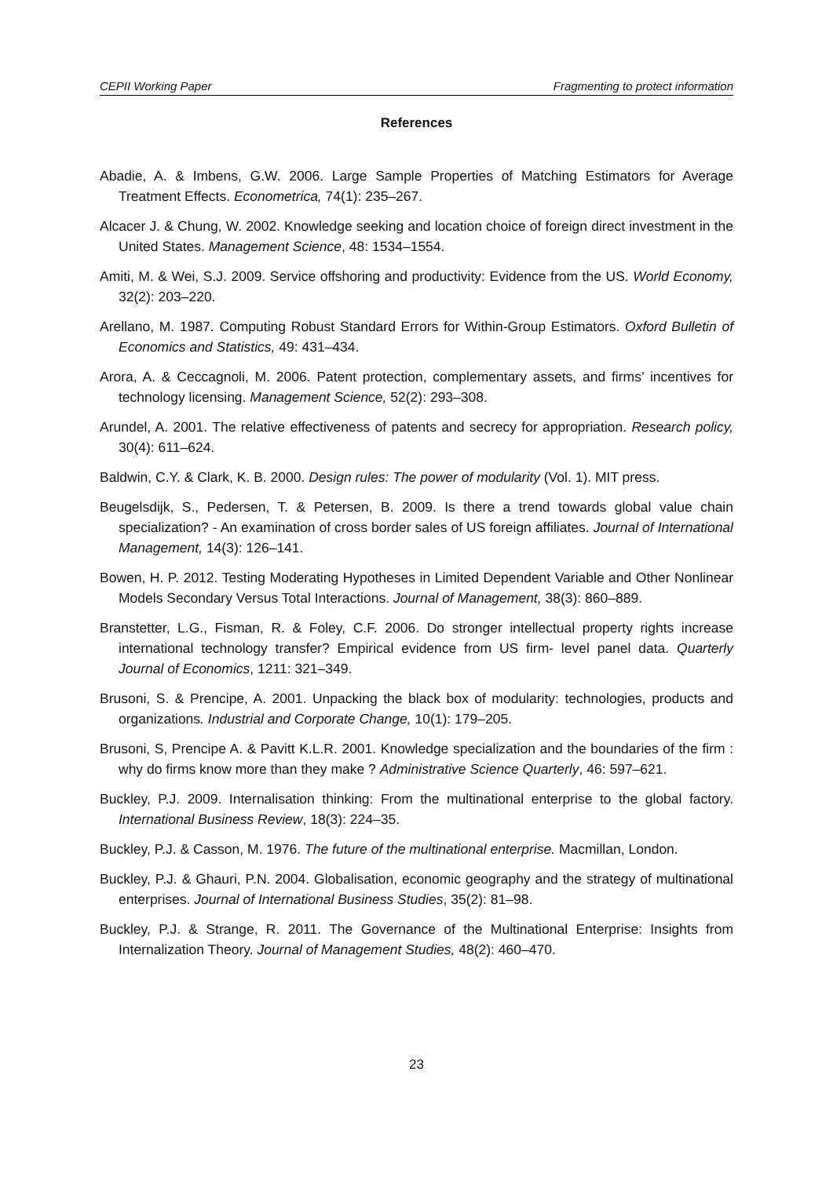CEPII Working Paper Fragmenting to protect information
References
Abadie, A. & Imbens, G.W. 2006. Large Sample Properties of Matching Estimators for Average Treatment Effects. Econometrica, 74(1): 235–267.
Alcacer J. & Chung, W. 2002. Knowledge seeking and location choice of foreign direct investment in the United States. Management Science, 48: 1534–1554.
Amiti, M. & Wei, S.J. 2009. Service offshoring and productivity: Evidence from the US. World Economy, 32(2): 203–220.
Arellano, M. 1987. Computing Robust Standard Errors for Within-Group Estimators. Oxford Bulletin of Economics and Statistics, 49: 431–434.
Arora, A. & Ceccagnoli, M. 2006. Patent protection, complementary assets, and firms’ incentives for technology licensing. Management Science, 52(2): 293–308.
Arundel, A. 2001. The relative effectiveness of patents and secrecy for appropriation. Research policy, 30(4): 611–624.
Baldwin, C.Y. & Clark, K. B. 2000. Design rules: The power of modularity (Vol. 1). MIT press.
Beugelsdijk, S., Pedersen, T. & Petersen, B. 2009. Is there a trend towards global value chain specialization? - An examination of cross border sales of US foreign affiliates. Journal of International Management, 14(3): 126–141.
Bowen, H. P. 2012. Testing Moderating Hypotheses in Limited Dependent Variable and Other Nonlinear Models Secondary Versus Total Interactions. Journal of Management, 38(3): 860–889.
Branstetter, L.G., Fisman, R. & Foley, C.F. 2006. Do stronger intellectual property rights increase international technology transfer? Empirical evidence from US firm- level panel data. Quarterly Journal of Economics, 1211: 321–349.
Brusoni, S. & Prencipe, A. 2001. Unpacking the black box of modularity: technologies, products and organizations. Industrial and Corporate Change, 10(1): 179–205.
Brusoni, S, Prencipe A. & Pavitt K.L.R. 2001. Knowledge specialization and the boundaries of the firm : why do firms know more than they make ? Administrative Science Quarterly, 46: 597–621.
Buckley, P.J. 2009. Internalisation thinking: From the multinational enterprise to the global factory. International Business Review, 18(3): 224–35.
Buckley, P.J. & Casson, M. 1976. The future of the multinational enterprise. Macmillan, London.
Buckley, P.J. & Ghauri, P.N. 2004. Globalisation, economic geography and the strategy of multinational enterprises. Journal of International Business Studies, 35(2): 81–98.
Buckley, P.J. & Strange, R. 2011. The Governance of the Multinational Enterprise: Insights from Internalization Theory. Journal of Management Studies, 48(2): 460–470.
23